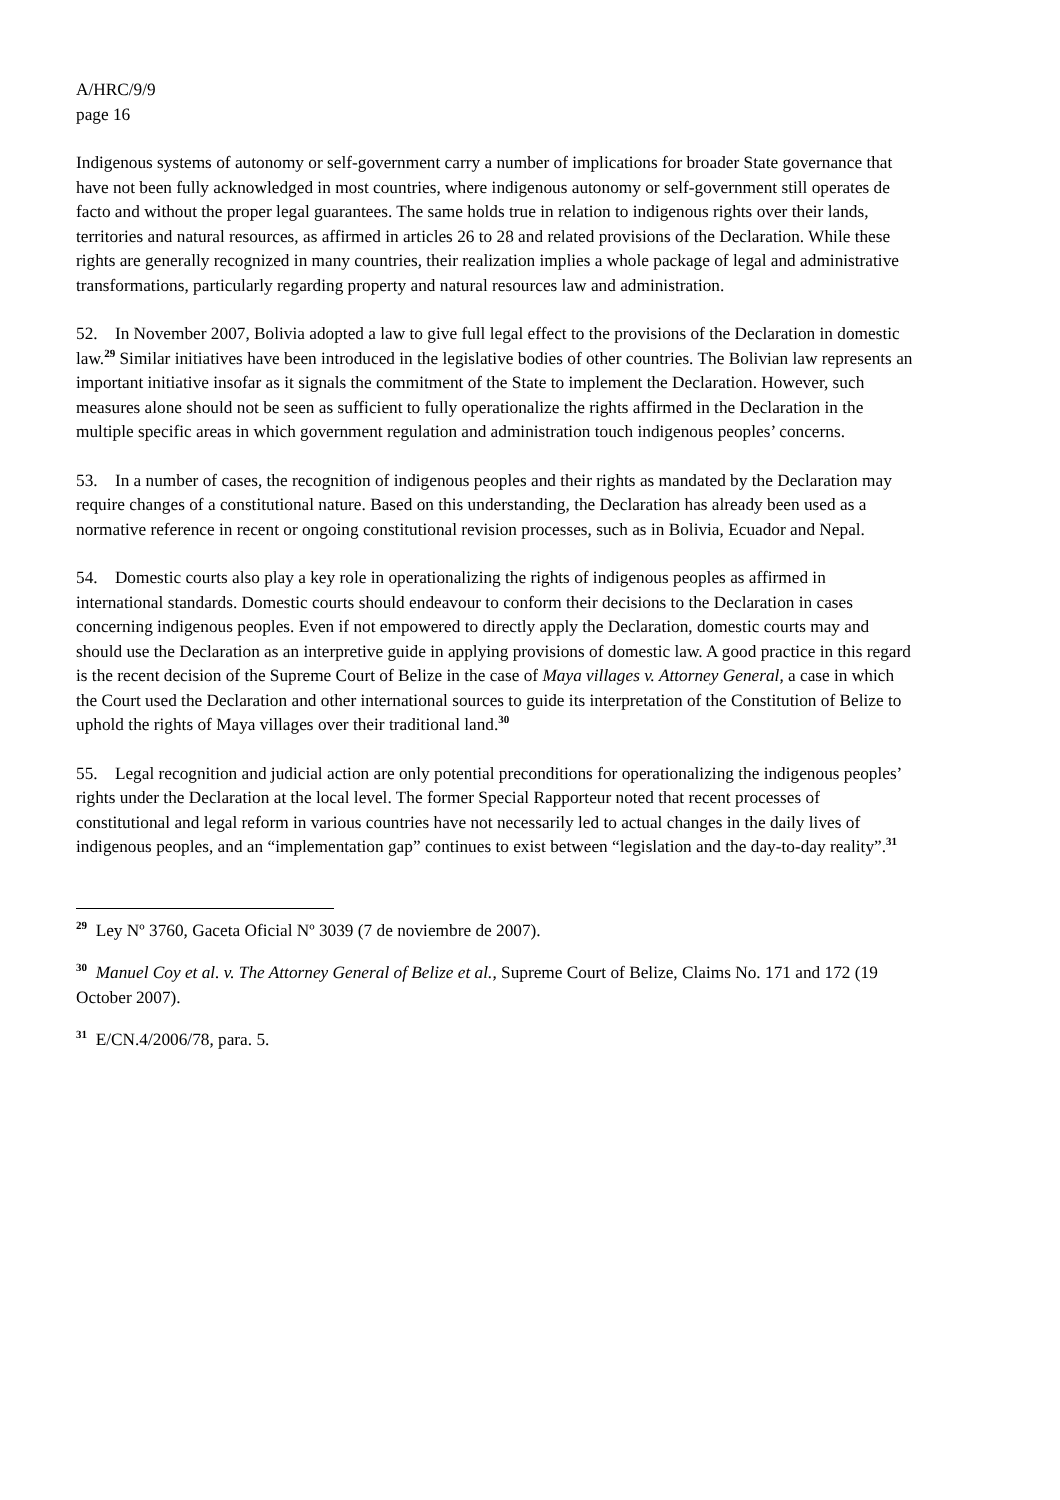A/HRC/9/9
page 16
Indigenous systems of autonomy or self-government carry a number of implications for broader State governance that have not been fully acknowledged in most countries, where indigenous autonomy or self-government still operates de facto and without the proper legal guarantees. The same holds true in relation to indigenous rights over their lands, territories and natural resources, as affirmed in articles 26 to 28 and related provisions of the Declaration. While these rights are generally recognized in many countries, their realization implies a whole package of legal and administrative transformations, particularly regarding property and natural resources law and administration.
52. In November 2007, Bolivia adopted a law to give full legal effect to the provisions of the Declaration in domestic law.<sup>29</sup> Similar initiatives have been introduced in the legislative bodies of other countries. The Bolivian law represents an important initiative insofar as it signals the commitment of the State to implement the Declaration. However, such measures alone should not be seen as sufficient to fully operationalize the rights affirmed in the Declaration in the multiple specific areas in which government regulation and administration touch indigenous peoples’ concerns.
53. In a number of cases, the recognition of indigenous peoples and their rights as mandated by the Declaration may require changes of a constitutional nature. Based on this understanding, the Declaration has already been used as a normative reference in recent or ongoing constitutional revision processes, such as in Bolivia, Ecuador and Nepal.
54. Domestic courts also play a key role in operationalizing the rights of indigenous peoples as affirmed in international standards. Domestic courts should endeavour to conform their decisions to the Declaration in cases concerning indigenous peoples. Even if not empowered to directly apply the Declaration, domestic courts may and should use the Declaration as an interpretive guide in applying provisions of domestic law. A good practice in this regard is the recent decision of the Supreme Court of Belize in the case of Maya villages v. Attorney General, a case in which the Court used the Declaration and other international sources to guide its interpretation of the Constitution of Belize to uphold the rights of Maya villages over their traditional land.<sup>30</sup>
55. Legal recognition and judicial action are only potential preconditions for operationalizing the indigenous peoples’ rights under the Declaration at the local level. The former Special Rapporteur noted that recent processes of constitutional and legal reform in various countries have not necessarily led to actual changes in the daily lives of indigenous peoples, and an “implementation gap” continues to exist between “legislation and the day-to-day reality”.<sup>31</sup>
<sup>29</sup> Ley Nº 3760, Gaceta Oficial Nº 3039 (7 de noviembre de 2007).
<sup>30</sup> Manuel Coy et al. v. The Attorney General of Belize et al., Supreme Court of Belize, Claims No. 171 and 172 (19 October 2007).
<sup>31</sup> E/CN.4/2006/78, para. 5.